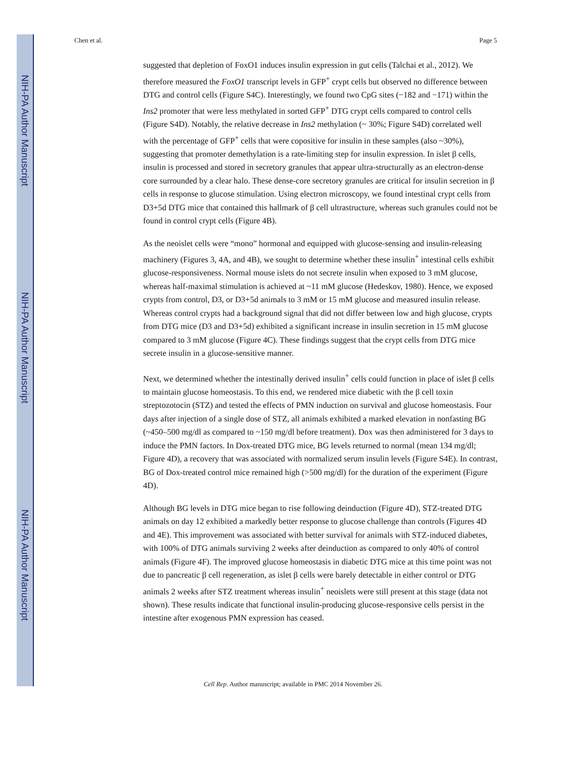NIH-PA Author Manuscript
NIH-PA Author Manuscript
NIH-PA Author Manuscript
Chen et al. Page 5
suggested that depletion of FoxO1 induces insulin expression in gut cells (Talchai et al., 2012). We therefore measured the FoxO1 transcript levels in GFP<sup>+</sup> crypt cells but observed no difference between DTG and control cells (Figure S4C). Interestingly, we found two CpG sites (−182 and −171) within the Ins2 promoter that were less methylated in sorted GFP<sup>+</sup> DTG crypt cells compared to control cells (Figure S4D). Notably, the relative decrease in Ins2 methylation (~ 30%; Figure S4D) correlated well with the percentage of GFP<sup>+</sup> cells that were copositive for insulin in these samples (also ~30%), suggesting that promoter demethylation is a rate-limiting step for insulin expression. In islet β cells, insulin is processed and stored in secretory granules that appear ultra-structurally as an electron-dense core surrounded by a clear halo. These dense-core secretory granules are critical for insulin secretion in β cells in response to glucose stimulation. Using electron microscopy, we found intestinal crypt cells from D3+5d DTG mice that contained this hallmark of β cell ultrastructure, whereas such granules could not be found in control crypt cells (Figure 4B).
As the neoislet cells were “mono” hormonal and equipped with glucose-sensing and insulin-releasing machinery (Figures 3, 4A, and 4B), we sought to determine whether these insulin<sup>+</sup> intestinal cells exhibit glucose-responsiveness. Normal mouse islets do not secrete insulin when exposed to 3 mM glucose, whereas half-maximal stimulation is achieved at ~11 mM glucose (Hedeskov, 1980). Hence, we exposed crypts from control, D3, or D3+5d animals to 3 mM or 15 mM glucose and measured insulin release. Whereas control crypts had a background signal that did not differ between low and high glucose, crypts from DTG mice (D3 and D3+5d) exhibited a significant increase in insulin secretion in 15 mM glucose compared to 3 mM glucose (Figure 4C). These findings suggest that the crypt cells from DTG mice secrete insulin in a glucose-sensitive manner.
Next, we determined whether the intestinally derived insulin<sup>+</sup> cells could function in place of islet β cells to maintain glucose homeostasis. To this end, we rendered mice diabetic with the β cell toxin streptozotocin (STZ) and tested the effects of PMN induction on survival and glucose homeostasis. Four days after injection of a single dose of STZ, all animals exhibited a marked elevation in nonfasting BG (~450–500 mg/dl as compared to ~150 mg/dl before treatment). Dox was then administered for 3 days to induce the PMN factors. In Dox-treated DTG mice, BG levels returned to normal (mean 134 mg/dl; Figure 4D), a recovery that was associated with normalized serum insulin levels (Figure S4E). In contrast, BG of Dox-treated control mice remained high (>500 mg/dl) for the duration of the experiment (Figure 4D).
Although BG levels in DTG mice began to rise following deinduction (Figure 4D), STZ-treated DTG animals on day 12 exhibited a markedly better response to glucose challenge than controls (Figures 4D and 4E). This improvement was associated with better survival for animals with STZ-induced diabetes, with 100% of DTG animals surviving 2 weeks after deinduction as compared to only 40% of control animals (Figure 4F). The improved glucose homeostasis in diabetic DTG mice at this time point was not due to pancreatic β cell regeneration, as islet β cells were barely detectable in either control or DTG animals 2 weeks after STZ treatment whereas insulin<sup>+</sup> neoislets were still present at this stage (data not shown). These results indicate that functional insulin-producing glucose-responsive cells persist in the intestine after exogenous PMN expression has ceased.
Cell Rep. Author manuscript; available in PMC 2014 November 26.